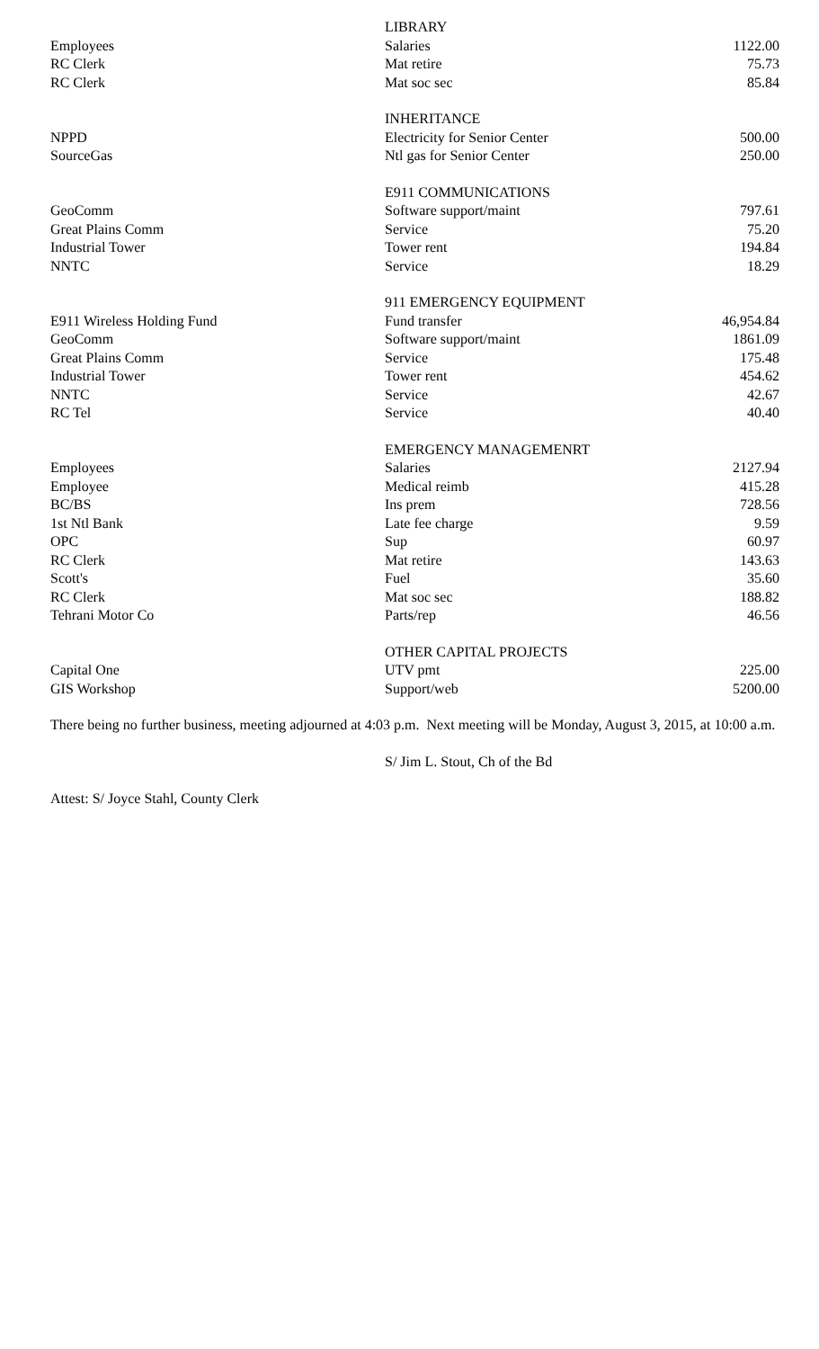| | LIBRARY | |
| Employees | Salaries | 1122.00 |
| RC Clerk | Mat retire | 75.73 |
| RC Clerk | Mat soc sec | 85.84 |
| | INHERITANCE | |
| NPPD | Electricity for Senior Center | 500.00 |
| SourceGas | Ntl gas for Senior Center | 250.00 |
| | E911 COMMUNICATIONS | |
| GeoComm | Software support/maint | 797.61 |
| Great Plains Comm | Service | 75.20 |
| Industrial Tower | Tower rent | 194.84 |
| NNTC | Service | 18.29 |
| | 911 EMERGENCY EQUIPMENT | |
| E911 Wireless Holding Fund | Fund transfer | 46,954.84 |
| GeoComm | Software support/maint | 1861.09 |
| Great Plains Comm | Service | 175.48 |
| Industrial Tower | Tower rent | 454.62 |
| NNTC | Service | 42.67 |
| RC Tel | Service | 40.40 |
| | EMERGENCY MANAGEMENRT | |
| Employees | Salaries | 2127.94 |
| Employee | Medical reimb | 415.28 |
| BC/BS | Ins prem | 728.56 |
| 1st Ntl Bank | Late fee charge | 9.59 |
| OPC | Sup | 60.97 |
| RC Clerk | Mat retire | 143.63 |
| Scott's | Fuel | 35.60 |
| RC Clerk | Mat soc sec | 188.82 |
| Tehrani Motor Co | Parts/rep | 46.56 |
| | OTHER CAPITAL PROJECTS | |
| Capital One | UTV pmt | 225.00 |
| GIS Workshop | Support/web | 5200.00 |
There being no further business, meeting adjourned at 4:03 p.m. Next meeting will be Monday, August 3, 2015, at 10:00 a.m.
S/ Jim L. Stout, Ch of the Bd
Attest: S/ Joyce Stahl, County Clerk